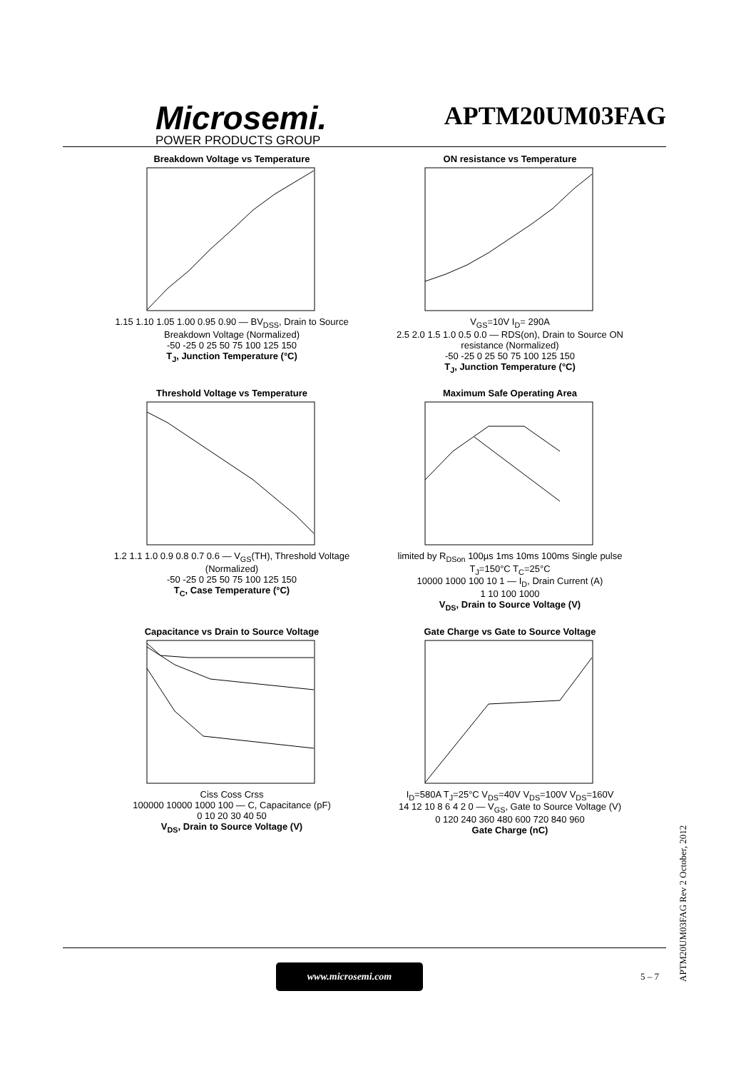Microsemi.
POWER PRODUCTS GROUP
APTM20UM03FAG
Breakdown Voltage vs Temperature
1.15 1.10 1.05 1.00 0.95 0.90 — BV<sub>DSS</sub>, Drain to Source Breakdown Voltage (Normalized)
-50 -25 0 25 50 75 100 125 150
T<sub>J</sub>, Junction Temperature (°C)
ON resistance vs Temperature
V<sub>GS</sub>=10V I<sub>D</sub>= 290A
2.5 2.0 1.5 1.0 0.5 0.0 — RDS(on), Drain to Source ON resistance (Normalized)
-50 -25 0 25 50 75 100 125 150
T<sub>J</sub>, Junction Temperature (°C)
Threshold Voltage vs Temperature
1.2 1.1 1.0 0.9 0.8 0.7 0.6 — V<sub>GS</sub>(TH), Threshold Voltage (Normalized)
-50 -25 0 25 50 75 100 125 150
T<sub>C</sub>, Case Temperature (°C)
Maximum Safe Operating Area
limited by R<sub>DSon</sub> 100µs 1ms 10ms 100ms Single pulse T<sub>J</sub>=150°C T<sub>C</sub>=25°C
10000 1000 100 10 1 — I<sub>D</sub>, Drain Current (A)
1 10 100 1000
V<sub>DS</sub>, Drain to Source Voltage (V)
Capacitance vs Drain to Source Voltage
Ciss Coss Crss
100000 10000 1000 100 — C, Capacitance (pF)
0 10 20 30 40 50
V<sub>DS</sub>, Drain to Source Voltage (V)
Gate Charge vs Gate to Source Voltage
I<sub>D</sub>=580A T<sub>J</sub>=25°C V<sub>DS</sub>=40V V<sub>DS</sub>=100V V<sub>DS</sub>=160V
14 12 10 8 6 4 2 0 — V<sub>GS</sub>, Gate to Source Voltage (V)
0 120 240 360 480 600 720 840 960
Gate Charge (nC)
www.microsemi.com
5 – 7
APTM20UM03FAG Rev 2 October, 2012